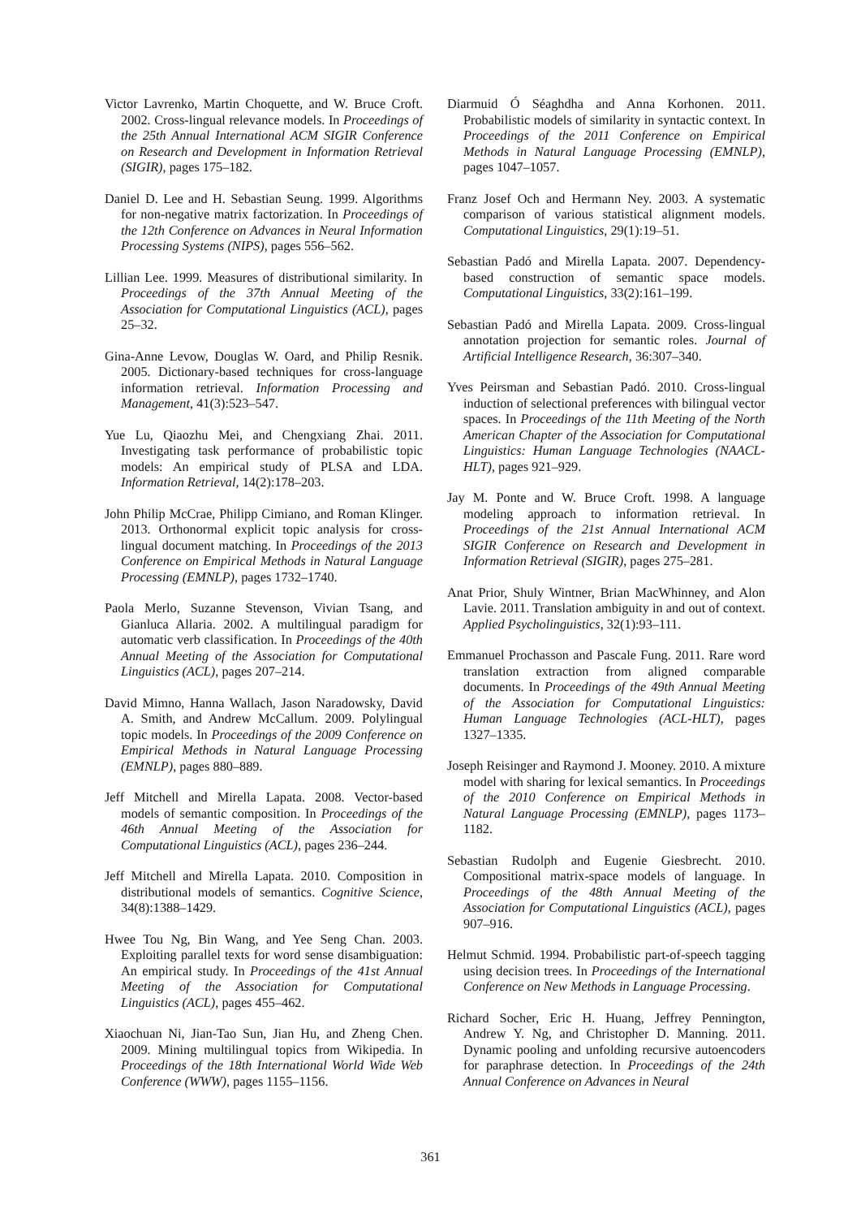Victor Lavrenko, Martin Choquette, and W. Bruce Croft. 2002. Cross-lingual relevance models. In Proceedings of the 25th Annual International ACM SIGIR Conference on Research and Development in Information Retrieval (SIGIR), pages 175–182.
Daniel D. Lee and H. Sebastian Seung. 1999. Algorithms for non-negative matrix factorization. In Proceedings of the 12th Conference on Advances in Neural Information Processing Systems (NIPS), pages 556–562.
Lillian Lee. 1999. Measures of distributional similarity. In Proceedings of the 37th Annual Meeting of the Association for Computational Linguistics (ACL), pages 25–32.
Gina-Anne Levow, Douglas W. Oard, and Philip Resnik. 2005. Dictionary-based techniques for cross-language information retrieval. Information Processing and Management, 41(3):523–547.
Yue Lu, Qiaozhu Mei, and Chengxiang Zhai. 2011. Investigating task performance of probabilistic topic models: An empirical study of PLSA and LDA. Information Retrieval, 14(2):178–203.
John Philip McCrae, Philipp Cimiano, and Roman Klinger. 2013. Orthonormal explicit topic analysis for cross-lingual document matching. In Proceedings of the 2013 Conference on Empirical Methods in Natural Language Processing (EMNLP), pages 1732–1740.
Paola Merlo, Suzanne Stevenson, Vivian Tsang, and Gianluca Allaria. 2002. A multilingual paradigm for automatic verb classification. In Proceedings of the 40th Annual Meeting of the Association for Computational Linguistics (ACL), pages 207–214.
David Mimno, Hanna Wallach, Jason Naradowsky, David A. Smith, and Andrew McCallum. 2009. Polylingual topic models. In Proceedings of the 2009 Conference on Empirical Methods in Natural Language Processing (EMNLP), pages 880–889.
Jeff Mitchell and Mirella Lapata. 2008. Vector-based models of semantic composition. In Proceedings of the 46th Annual Meeting of the Association for Computational Linguistics (ACL), pages 236–244.
Jeff Mitchell and Mirella Lapata. 2010. Composition in distributional models of semantics. Cognitive Science, 34(8):1388–1429.
Hwee Tou Ng, Bin Wang, and Yee Seng Chan. 2003. Exploiting parallel texts for word sense disambiguation: An empirical study. In Proceedings of the 41st Annual Meeting of the Association for Computational Linguistics (ACL), pages 455–462.
Xiaochuan Ni, Jian-Tao Sun, Jian Hu, and Zheng Chen. 2009. Mining multilingual topics from Wikipedia. In Proceedings of the 18th International World Wide Web Conference (WWW), pages 1155–1156.
Diarmuid Ó Séaghdha and Anna Korhonen. 2011. Probabilistic models of similarity in syntactic context. In Proceedings of the 2011 Conference on Empirical Methods in Natural Language Processing (EMNLP), pages 1047–1057.
Franz Josef Och and Hermann Ney. 2003. A systematic comparison of various statistical alignment models. Computational Linguistics, 29(1):19–51.
Sebastian Padó and Mirella Lapata. 2007. Dependency-based construction of semantic space models. Computational Linguistics, 33(2):161–199.
Sebastian Padó and Mirella Lapata. 2009. Cross-lingual annotation projection for semantic roles. Journal of Artificial Intelligence Research, 36:307–340.
Yves Peirsman and Sebastian Padó. 2010. Cross-lingual induction of selectional preferences with bilingual vector spaces. In Proceedings of the 11th Meeting of the North American Chapter of the Association for Computational Linguistics: Human Language Technologies (NAACL-HLT), pages 921–929.
Jay M. Ponte and W. Bruce Croft. 1998. A language modeling approach to information retrieval. In Proceedings of the 21st Annual International ACM SIGIR Conference on Research and Development in Information Retrieval (SIGIR), pages 275–281.
Anat Prior, Shuly Wintner, Brian MacWhinney, and Alon Lavie. 2011. Translation ambiguity in and out of context. Applied Psycholinguistics, 32(1):93–111.
Emmanuel Prochasson and Pascale Fung. 2011. Rare word translation extraction from aligned comparable documents. In Proceedings of the 49th Annual Meeting of the Association for Computational Linguistics: Human Language Technologies (ACL-HLT), pages 1327–1335.
Joseph Reisinger and Raymond J. Mooney. 2010. A mixture model with sharing for lexical semantics. In Proceedings of the 2010 Conference on Empirical Methods in Natural Language Processing (EMNLP), pages 1173–1182.
Sebastian Rudolph and Eugenie Giesbrecht. 2010. Compositional matrix-space models of language. In Proceedings of the 48th Annual Meeting of the Association for Computational Linguistics (ACL), pages 907–916.
Helmut Schmid. 1994. Probabilistic part-of-speech tagging using decision trees. In Proceedings of the International Conference on New Methods in Language Processing.
Richard Socher, Eric H. Huang, Jeffrey Pennington, Andrew Y. Ng, and Christopher D. Manning. 2011. Dynamic pooling and unfolding recursive autoencoders for paraphrase detection. In Proceedings of the 24th Annual Conference on Advances in Neural
361